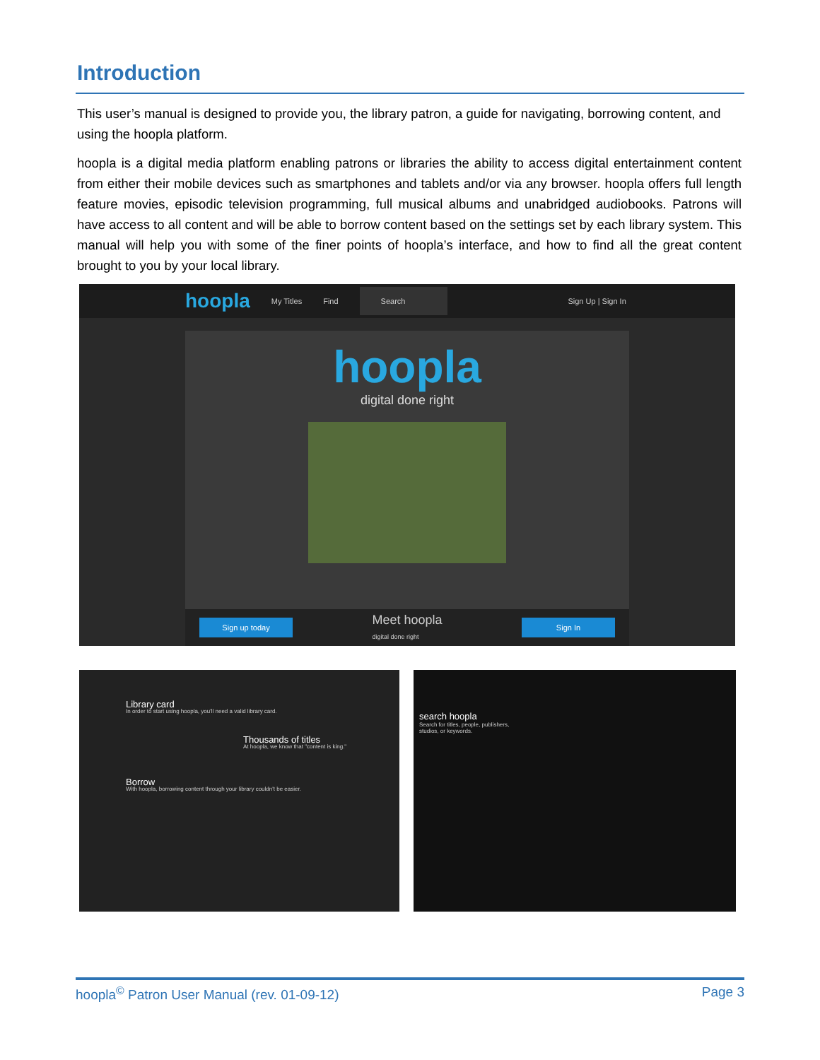Introduction
This user’s manual is designed to provide you, the library patron, a guide for navigating, borrowing content, and using the hoopla platform.
hoopla is a digital media platform enabling patrons or libraries the ability to access digital entertainment content from either their mobile devices such as smartphones and tablets and/or via any browser. hoopla offers full length feature movies, episodic television programming, full musical albums and unabridged audiobooks. Patrons will have access to all content and will be able to borrow content based on the settings set by each library system. This manual will help you with some of the finer points of hoopla’s interface, and how to find all the great content brought to you by your local library.
hoopla My Titles Find Search Sign Up | Sign In
hoopla
digital done right
Sign up today Meet hoopla
digital done right Sign In
Library card
In order to start using hoopla, you'll need a valid library card.
Thousands of titles
At hoopla, we know that "content is king."
Borrow
With hoopla, borrowing content through your library couldn't be easier.
search hoopla
Search for titles, people, publishers,
studios, or keywords.
hoopla<sup>©</sup> Patron User Manual (rev. 01-09-12) Page 3